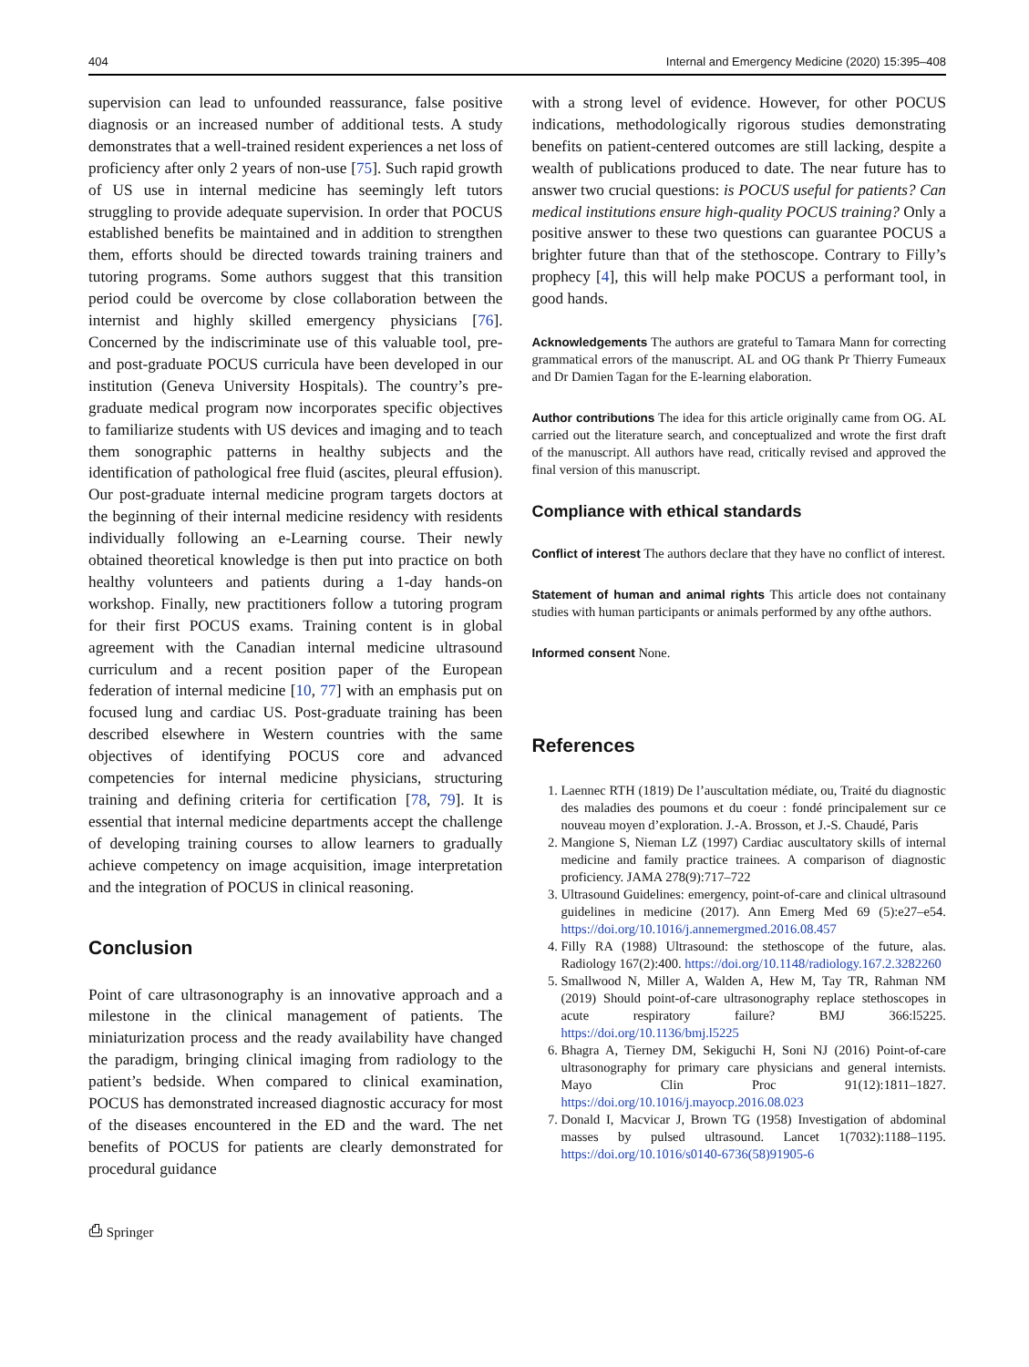404 Internal and Emergency Medicine (2020) 15:395–408
supervision can lead to unfounded reassurance, false positive diagnosis or an increased number of additional tests. A study demonstrates that a well-trained resident experiences a net loss of proficiency after only 2 years of non-use [75]. Such rapid growth of US use in internal medicine has seemingly left tutors struggling to provide adequate supervision. In order that POCUS established benefits be maintained and in addition to strengthen them, efforts should be directed towards training trainers and tutoring programs. Some authors suggest that this transition period could be overcome by close collaboration between the internist and highly skilled emergency physicians [76]. Concerned by the indiscriminate use of this valuable tool, pre- and post-graduate POCUS curricula have been developed in our institution (Geneva University Hospitals). The country’s pre-graduate medical program now incorporates specific objectives to familiarize students with US devices and imaging and to teach them sonographic patterns in healthy subjects and the identification of pathological free fluid (ascites, pleural effusion). Our post-graduate internal medicine program targets doctors at the beginning of their internal medicine residency with residents individually following an e-Learning course. Their newly obtained theoretical knowledge is then put into practice on both healthy volunteers and patients during a 1-day hands-on workshop. Finally, new practitioners follow a tutoring program for their first POCUS exams. Training content is in global agreement with the Canadian internal medicine ultrasound curriculum and a recent position paper of the European federation of internal medicine [10, 77] with an emphasis put on focused lung and cardiac US. Post-graduate training has been described elsewhere in Western countries with the same objectives of identifying POCUS core and advanced competencies for internal medicine physicians, structuring training and defining criteria for certification [78, 79]. It is essential that internal medicine departments accept the challenge of developing training courses to allow learners to gradually achieve competency on image acquisition, image interpretation and the integration of POCUS in clinical reasoning.
Conclusion
Point of care ultrasonography is an innovative approach and a milestone in the clinical management of patients. The miniaturization process and the ready availability have changed the paradigm, bringing clinical imaging from radiology to the patient’s bedside. When compared to clinical examination, POCUS has demonstrated increased diagnostic accuracy for most of the diseases encountered in the ED and the ward. The net benefits of POCUS for patients are clearly demonstrated for procedural guidance
⎙ Springer
with a strong level of evidence. However, for other POCUS indications, methodologically rigorous studies demonstrating benefits on patient-centered outcomes are still lacking, despite a wealth of publications produced to date. The near future has to answer two crucial questions: is POCUS useful for patients? Can medical institutions ensure high-quality POCUS training? Only a positive answer to these two questions can guarantee POCUS a brighter future than that of the stethoscope. Contrary to Filly’s prophecy [4], this will help make POCUS a performant tool, in good hands.
Acknowledgements The authors are grateful to Tamara Mann for correcting grammatical errors of the manuscript. AL and OG thank Pr Thierry Fumeaux and Dr Damien Tagan for the E-learning elaboration.
Author contributions The idea for this article originally came from OG. AL carried out the literature search, and conceptualized and wrote the first draft of the manuscript. All authors have read, critically revised and approved the final version of this manuscript.
Compliance with ethical standards
Conflict of interest The authors declare that they have no conflict of interest.
Statement of human and animal rights This article does not containany studies with human participants or animals performed by any ofthe authors.
Informed consent None.
References
1. Laennec RTH (1819) De l’auscultation médiate, ou, Traité du diagnostic des maladies des poumons et du coeur : fondé principalement sur ce nouveau moyen d’exploration. J.-A. Brosson, et J.-S. Chaudé, Paris
2. Mangione S, Nieman LZ (1997) Cardiac auscultatory skills of internal medicine and family practice trainees. A comparison of diagnostic proficiency. JAMA 278(9):717–722
3. Ultrasound Guidelines: emergency, point-of-care and clinical ultrasound guidelines in medicine (2017). Ann Emerg Med 69 (5):e27–e54. https://doi.org/10.1016/j.annemergmed.2016.08.457
4. Filly RA (1988) Ultrasound: the stethoscope of the future, alas. Radiology 167(2):400. https://doi.org/10.1148/radiology.167.2.3282260
5. Smallwood N, Miller A, Walden A, Hew M, Tay TR, Rahman NM (2019) Should point-of-care ultrasonography replace stethoscopes in acute respiratory failure? BMJ 366:l5225. https://doi.org/10.1136/bmj.l5225
6. Bhagra A, Tierney DM, Sekiguchi H, Soni NJ (2016) Point-of-care ultrasonography for primary care physicians and general internists. Mayo Clin Proc 91(12):1811–1827. https://doi.org/10.1016/j.mayocp.2016.08.023
7. Donald I, Macvicar J, Brown TG (1958) Investigation of abdominal masses by pulsed ultrasound. Lancet 1(7032):1188–1195. https://doi.org/10.1016/s0140-6736(58)91905-6